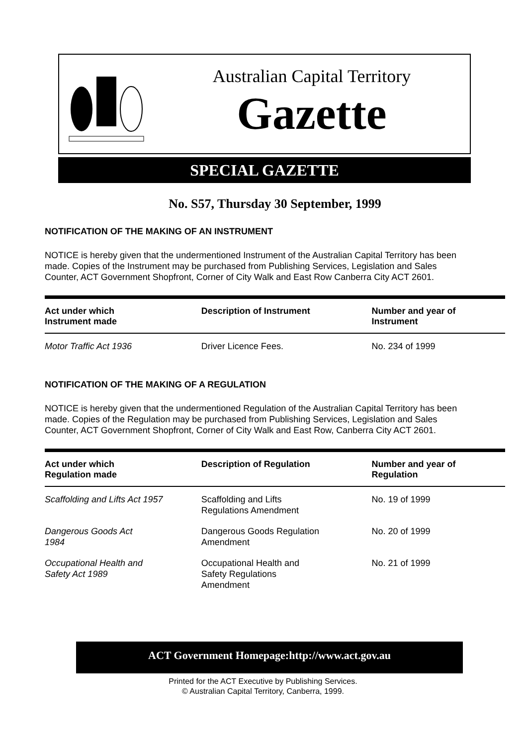Australian Capital Territory
Gazette
SPECIAL GAZETTE
No. S57, Thursday 30 September, 1999
NOTIFICATION OF THE MAKING OF AN INSTRUMENT
NOTICE is hereby given that the undermentioned Instrument of the Australian Capital Territory has been made. Copies of the Instrument may be purchased from Publishing Services, Legislation and Sales Counter, ACT Government Shopfront, Corner of City Walk and East Row Canberra City ACT 2601.
| Act under which Instrument made | Description of Instrument | Number and year of Instrument |
| --- | --- | --- |
| Motor Traffic Act 1936 | Driver Licence Fees. | No. 234 of 1999 |
NOTIFICATION OF THE MAKING OF A REGULATION
NOTICE is hereby given that the undermentioned Regulation of the Australian Capital Territory has been made. Copies of the Regulation may be purchased from Publishing Services, Legislation and Sales Counter, ACT Government Shopfront, Corner of City Walk and East Row, Canberra City ACT 2601.
| Act under which Regulation made | Description of Regulation | Number and year of Regulation |
| --- | --- | --- |
| Scaffolding and Lifts Act 1957 | Scaffolding and Lifts Regulations Amendment | No. 19 of 1999 |
| Dangerous Goods Act 1984 | Dangerous Goods Regulation Amendment | No. 20 of 1999 |
| Occupational Health and Safety Act 1989 | Occupational Health and Safety Regulations Amendment | No. 21 of 1999 |
ACT Government Homepage:http://www.act.gov.au
Printed for the ACT Executive by Publishing Services.
© Australian Capital Territory, Canberra, 1999.